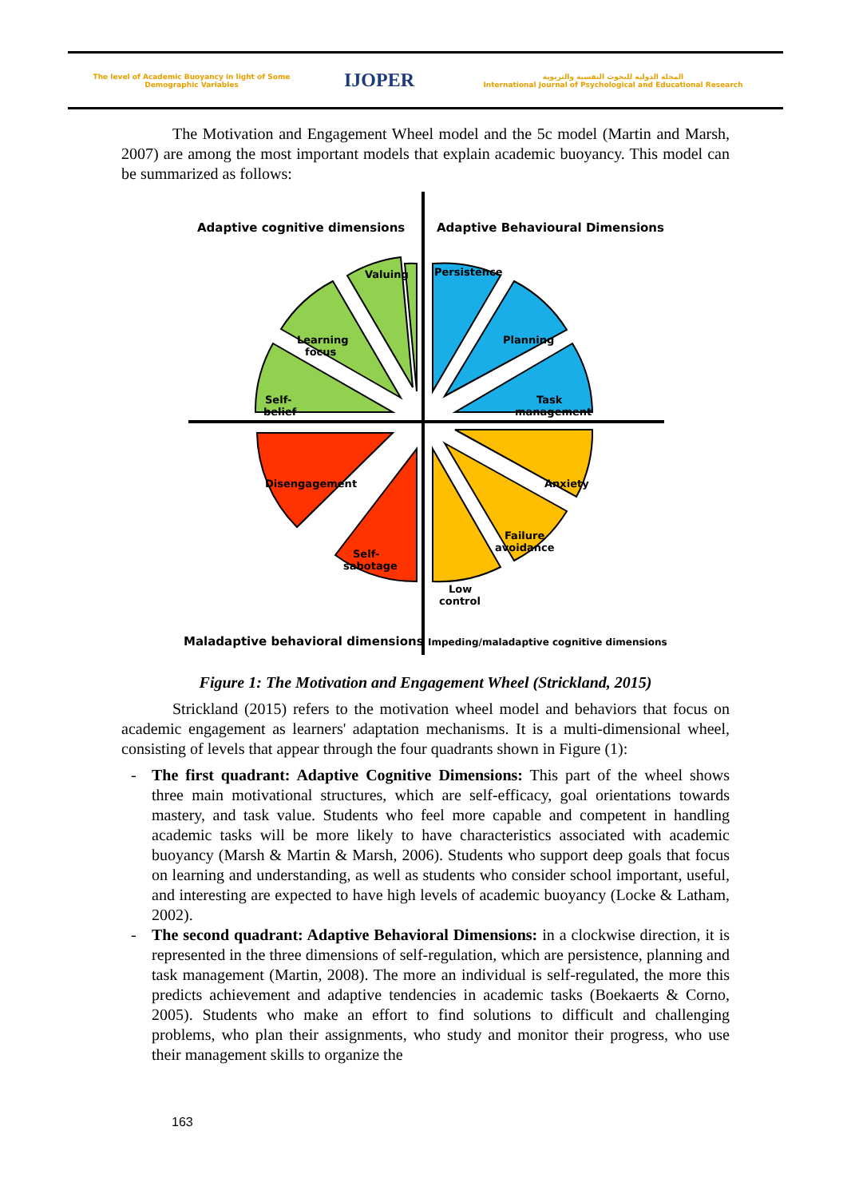The level of Academic Buoyancy in light of Some Demographic Variables
IJOPER
المجلة الدولية للبحوث النفسية والتربوية
International Journal of Psychological and Educational Research
The Motivation and Engagement Wheel model and the 5c model (Martin and Marsh, 2007) are among the most important models that explain academic buoyancy. This model can be summarized as follows:
Adaptive cognitive dimensions
Adaptive Behavioural Dimensions
Valuing
Learning
focus
Self-
belief
Persistence
Planning
Task
management
Anxiety
Failure
avoidance
Low
control
Disengagement
Self-
sabotage
Maladaptive behavioral dimensions
Impeding/maladaptive cognitive dimensions
Figure 1: The Motivation and Engagement Wheel (Strickland, 2015)
Strickland (2015) refers to the motivation wheel model and behaviors that focus on academic engagement as learners' adaptation mechanisms. It is a multi-dimensional wheel, consisting of levels that appear through the four quadrants shown in Figure (1):
- The first quadrant: Adaptive Cognitive Dimensions: This part of the wheel shows three main motivational structures, which are self-efficacy, goal orientations towards mastery, and task value. Students who feel more capable and competent in handling academic tasks will be more likely to have characteristics associated with academic buoyancy (Marsh & Martin & Marsh, 2006). Students who support deep goals that focus on learning and understanding, as well as students who consider school important, useful, and interesting are expected to have high levels of academic buoyancy (Locke & Latham, 2002).
- The second quadrant: Adaptive Behavioral Dimensions: in a clockwise direction, it is represented in the three dimensions of self-regulation, which are persistence, planning and task management (Martin, 2008). The more an individual is self-regulated, the more this predicts achievement and adaptive tendencies in academic tasks (Boekaerts & Corno, 2005). Students who make an effort to find solutions to difficult and challenging problems, who plan their assignments, who study and monitor their progress, who use their management skills to organize the
163